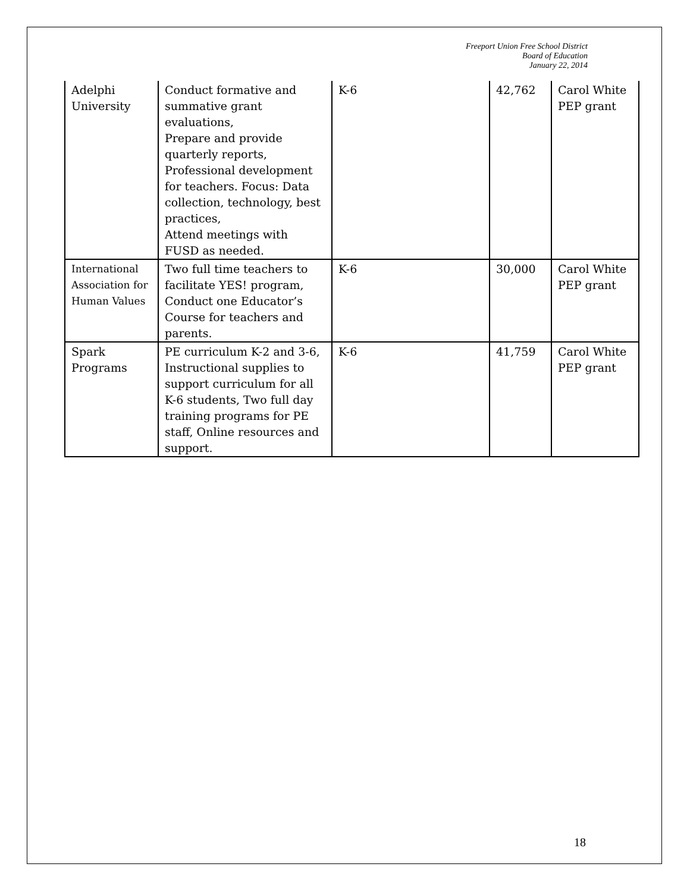Freeport Union Free School District
Board of Education
January 22, 2014
| Adelphi University | Conduct formative and summative grant evaluations, Prepare and provide quarterly reports, Professional development for teachers. Focus: Data collection, technology, best practices, Attend meetings with FUSD as needed. | K-6 | 42,762 | Carol White PEP grant |
| International Association for Human Values | Two full time teachers to facilitate YES! program, Conduct one Educator’s Course for teachers and parents. | K-6 | 30,000 | Carol White PEP grant |
| Spark Programs | PE curriculum K-2 and 3-6, Instructional supplies to support curriculum for all K-6 students, Two full day training programs for PE staff, Online resources and support. | K-6 | 41,759 | Carol White PEP grant |
18